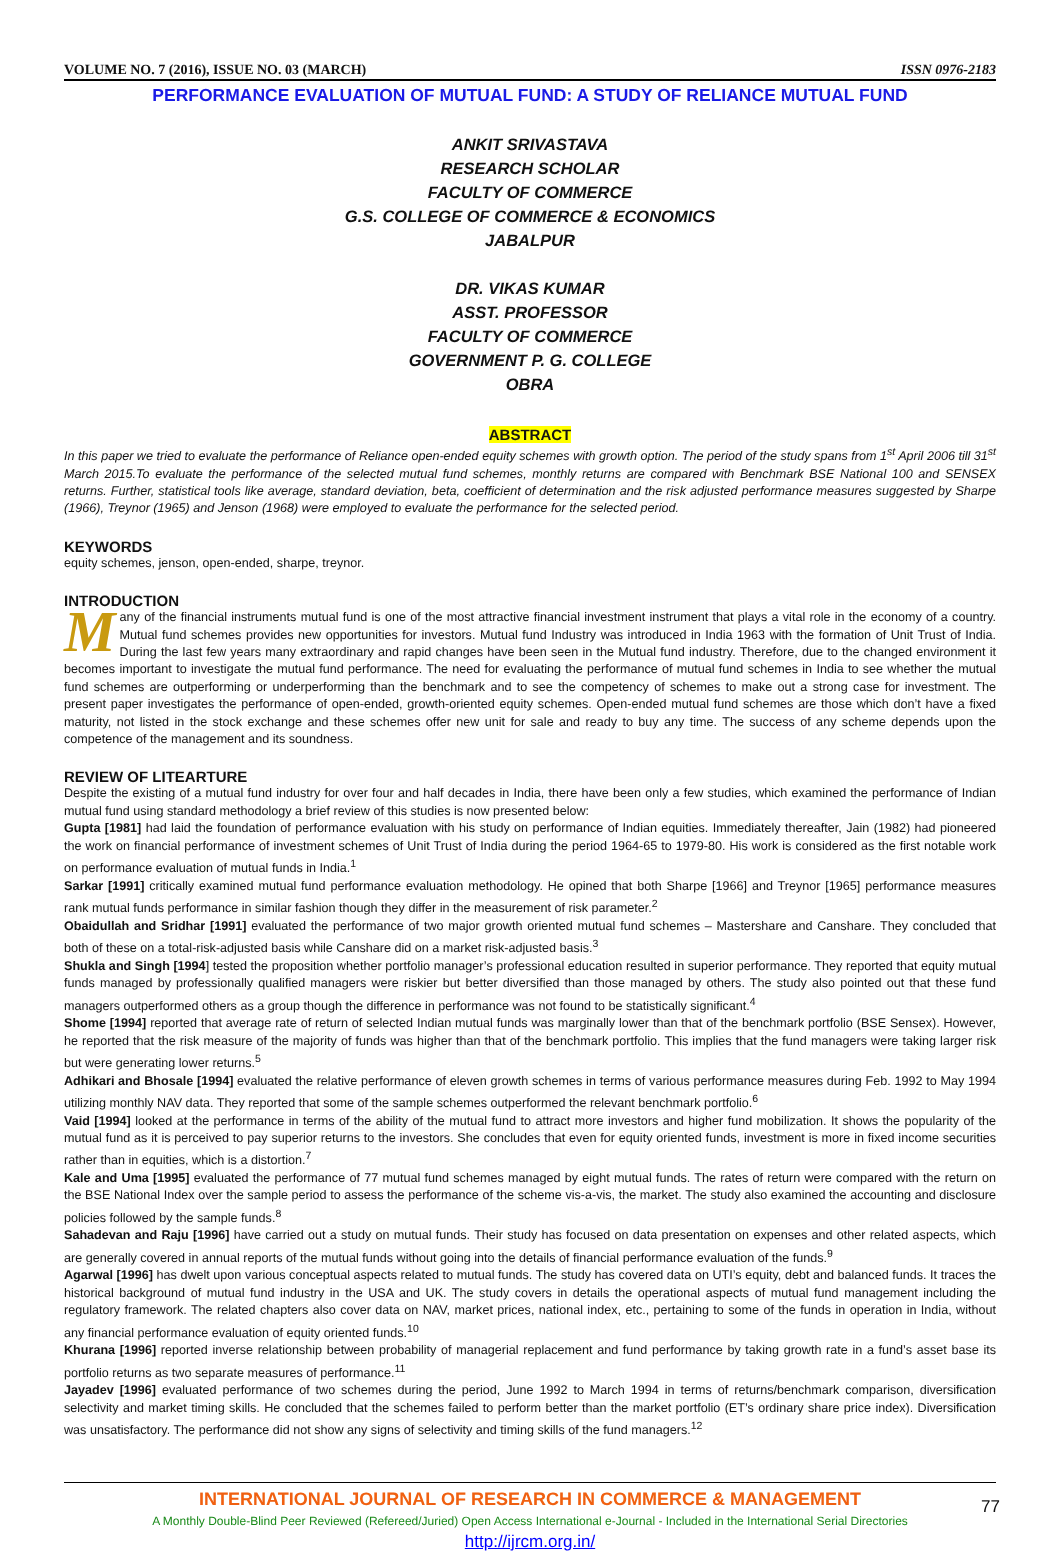VOLUME NO. 7 (2016), ISSUE NO. 03 (MARCH) ISSN 0976-2183
PERFORMANCE EVALUATION OF MUTUAL FUND: A STUDY OF RELIANCE MUTUAL FUND
ANKIT SRIVASTAVA
RESEARCH SCHOLAR
FACULTY OF COMMERCE
G.S. COLLEGE OF COMMERCE & ECONOMICS
JABALPUR
DR. VIKAS KUMAR
ASST. PROFESSOR
FACULTY OF COMMERCE
GOVERNMENT P. G. COLLEGE
OBRA
ABSTRACT
In this paper we tried to evaluate the performance of Reliance open-ended equity schemes with growth option. The period of the study spans from 1<sup>st</sup> April 2006 till 31<sup>st</sup> March 2015.To evaluate the performance of the selected mutual fund schemes, monthly returns are compared with Benchmark BSE National 100 and SENSEX returns. Further, statistical tools like average, standard deviation, beta, coefficient of determination and the risk adjusted performance measures suggested by Sharpe (1966), Treynor (1965) and Jenson (1968) were employed to evaluate the performance for the selected period.
KEYWORDS
equity schemes, jenson, open-ended, sharpe, treynor.
INTRODUCTION
Many of the financial instruments mutual fund is one of the most attractive financial investment instrument that plays a vital role in the economy of a country. Mutual fund schemes provides new opportunities for investors. Mutual fund Industry was introduced in India 1963 with the formation of Unit Trust of India. During the last few years many extraordinary and rapid changes have been seen in the Mutual fund industry. Therefore, due to the changed environment it becomes important to investigate the mutual fund performance. The need for evaluating the performance of mutual fund schemes in India to see whether the mutual fund schemes are outperforming or underperforming than the benchmark and to see the competency of schemes to make out a strong case for investment. The present paper investigates the performance of open-ended, growth-oriented equity schemes. Open-ended mutual fund schemes are those which don’t have a fixed maturity, not listed in the stock exchange and these schemes offer new unit for sale and ready to buy any time. The success of any scheme depends upon the competence of the management and its soundness.
REVIEW OF LITEARTURE
Despite the existing of a mutual fund industry for over four and half decades in India, there have been only a few studies, which examined the performance of Indian mutual fund using standard methodology a brief review of this studies is now presented below:
Gupta [1981] had laid the foundation of performance evaluation with his study on performance of Indian equities. Immediately thereafter, Jain (1982) had pioneered the work on financial performance of investment schemes of Unit Trust of India during the period 1964-65 to 1979-80. His work is considered as the first notable work on performance evaluation of mutual funds in India.<sup>1</sup>
Sarkar [1991] critically examined mutual fund performance evaluation methodology. He opined that both Sharpe [1966] and Treynor [1965] performance measures rank mutual funds performance in similar fashion though they differ in the measurement of risk parameter.<sup>2</sup>
Obaidullah and Sridhar [1991] evaluated the performance of two major growth oriented mutual fund schemes – Mastershare and Canshare. They concluded that both of these on a total-risk-adjusted basis while Canshare did on a market risk-adjusted basis.<sup>3</sup>
Shukla and Singh [1994] tested the proposition whether portfolio manager’s professional education resulted in superior performance. They reported that equity mutual funds managed by professionally qualified managers were riskier but better diversified than those managed by others. The study also pointed out that these fund managers outperformed others as a group though the difference in performance was not found to be statistically significant.<sup>4</sup>
Shome [1994] reported that average rate of return of selected Indian mutual funds was marginally lower than that of the benchmark portfolio (BSE Sensex). However, he reported that the risk measure of the majority of funds was higher than that of the benchmark portfolio. This implies that the fund managers were taking larger risk but were generating lower returns.<sup>5</sup>
Adhikari and Bhosale [1994] evaluated the relative performance of eleven growth schemes in terms of various performance measures during Feb. 1992 to May 1994 utilizing monthly NAV data. They reported that some of the sample schemes outperformed the relevant benchmark portfolio.<sup>6</sup>
Vaid [1994] looked at the performance in terms of the ability of the mutual fund to attract more investors and higher fund mobilization. It shows the popularity of the mutual fund as it is perceived to pay superior returns to the investors. She concludes that even for equity oriented funds, investment is more in fixed income securities rather than in equities, which is a distortion.<sup>7</sup>
Kale and Uma [1995] evaluated the performance of 77 mutual fund schemes managed by eight mutual funds. The rates of return were compared with the return on the BSE National Index over the sample period to assess the performance of the scheme vis-a-vis, the market. The study also examined the accounting and disclosure policies followed by the sample funds.<sup>8</sup>
Sahadevan and Raju [1996] have carried out a study on mutual funds. Their study has focused on data presentation on expenses and other related aspects, which are generally covered in annual reports of the mutual funds without going into the details of financial performance evaluation of the funds.<sup>9</sup>
Agarwal [1996] has dwelt upon various conceptual aspects related to mutual funds. The study has covered data on UTI’s equity, debt and balanced funds. It traces the historical background of mutual fund industry in the USA and UK. The study covers in details the operational aspects of mutual fund management including the regulatory framework. The related chapters also cover data on NAV, market prices, national index, etc., pertaining to some of the funds in operation in India, without any financial performance evaluation of equity oriented funds.<sup>10</sup>
Khurana [1996] reported inverse relationship between probability of managerial replacement and fund performance by taking growth rate in a fund’s asset base its portfolio returns as two separate measures of performance.<sup>11</sup>
Jayadev [1996] evaluated performance of two schemes during the period, June 1992 to March 1994 in terms of returns/benchmark comparison, diversification selectivity and market timing skills. He concluded that the schemes failed to perform better than the market portfolio (ET’s ordinary share price index). Diversification was unsatisfactory. The performance did not show any signs of selectivity and timing skills of the fund managers.<sup>12</sup>
INTERNATIONAL JOURNAL OF RESEARCH IN COMMERCE & MANAGEMENT
77
A Monthly Double-Blind Peer Reviewed (Refereed/Juried) Open Access International e-Journal - Included in the International Serial Directories
http://ijrcm.org.in/